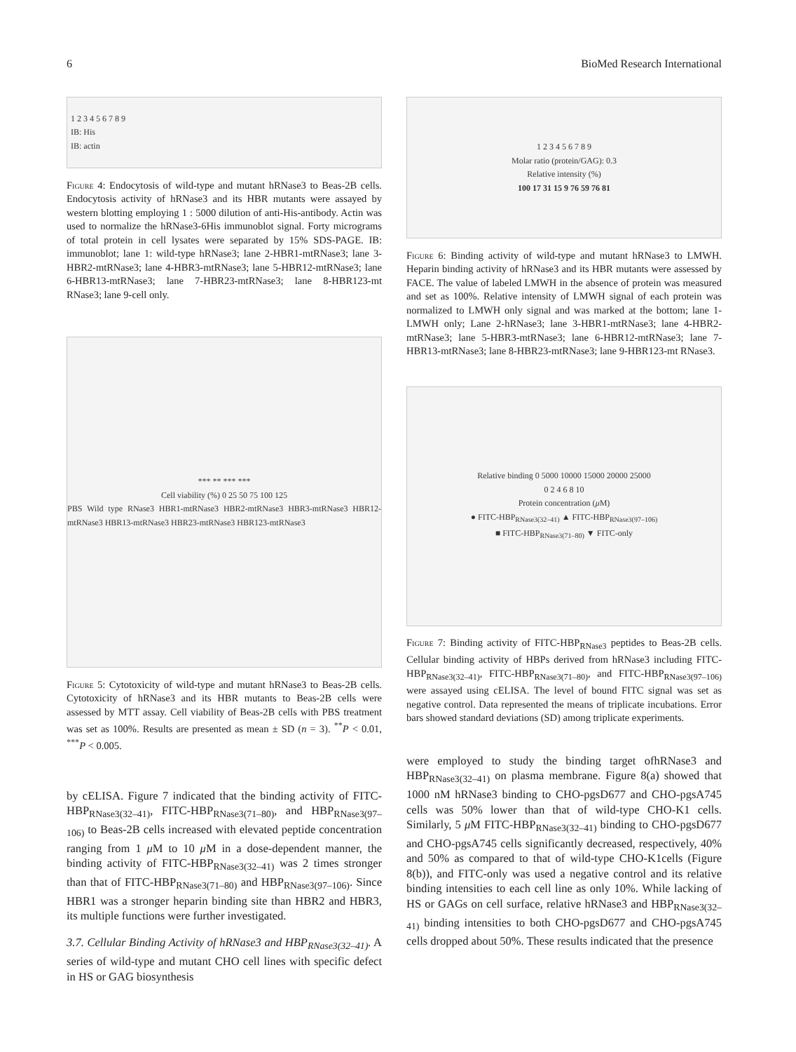6 BioMed Research International
1 2 3 4 5 6 7 8 9
IB: His
IB: actin
Figure 4: Endocytosis of wild-type and mutant hRNase3 to Beas-2B cells. Endocytosis activity of hRNase3 and its HBR mutants were assayed by western blotting employing 1 : 5000 dilution of anti-His-antibody. Actin was used to normalize the hRNase3-6His immunoblot signal. Forty micrograms of total protein in cell lysates were separated by 15% SDS-PAGE. IB: immunoblot; lane 1: wild-type hRNase3; lane 2-HBR1-mtRNase3; lane 3-HBR2-mtRNase3; lane 4-HBR3-mtRNase3; lane 5-HBR12-mtRNase3; lane 6-HBR13-mtRNase3; lane 7-HBR23-mtRNase3; lane 8-HBR123-mt RNase3; lane 9-cell only.
*** ** *** ***
Cell viability (%) 0 25 50 75 100 125
PBS Wild type RNase3 HBR1-mtRNase3 HBR2-mtRNase3 HBR3-mtRNase3 HBR12-mtRNase3 HBR13-mtRNase3 HBR23-mtRNase3 HBR123-mtRNase3
Figure 5: Cytotoxicity of wild-type and mutant hRNase3 to Beas-2B cells. Cytotoxicity of hRNase3 and its HBR mutants to Beas-2B cells were assessed by MTT assay. Cell viability of Beas-2B cells with PBS treatment was set as 100%. Results are presented as mean ± SD (n = 3). <sup>**</sup>P < 0.01, <sup>***</sup>P < 0.005.
by cELISA. Figure 7 indicated that the binding activity of FITC-HBP<sub>RNase3(32–41)</sub>, FITC-HBP<sub>RNase3(71–80)</sub>, and HBP<sub>RNase3(97–106)</sub> to Beas-2B cells increased with elevated peptide concentration ranging from 1 μ M to 10 μ M in a dose-dependent manner, the binding activity of FITC-HBP<sub>RNase3(32–41)</sub> was 2 times stronger than that of FITC-HBP<sub>RNase3(71–80)</sub> and HBP<sub>RNase3(97–106)</sub>. Since HBR1 was a stronger heparin binding site than HBR2 and HBR3, its multiple functions were further investigated.
3.7. Cellular Binding Activity of hRNase3 and HBP<sub>RNase3(32–41)</sub>. A series of wild-type and mutant CHO cell lines with specific defect in HS or GAG biosynthesis
1 2 3 4 5 6 7 8 9
Molar ratio (protein/GAG): 0.3
Relative intensity (%)
100 17 31 15 9 76 59 76 81
Figure 6: Binding activity of wild-type and mutant hRNase3 to LMWH. Heparin binding activity of hRNase3 and its HBR mutants were assessed by FACE. The value of labeled LMWH in the absence of protein was measured and set as 100%. Relative intensity of LMWH signal of each protein was normalized to LMWH only signal and was marked at the bottom; lane 1-LMWH only; Lane 2-hRNase3; lane 3-HBR1-mtRNase3; lane 4-HBR2-mtRNase3; lane 5-HBR3-mtRNase3; lane 6-HBR12-mtRNase3; lane 7-HBR13-mtRNase3; lane 8-HBR23-mtRNase3; lane 9-HBR123-mt RNase3.
Relative binding 0 5000 10000 15000 20000 25000
0 2 4 6 8 10
Protein concentration (μ M)
● FITC-HBP<sub>RNase3(32–41)</sub> ▲ FITC-HBP<sub>RNase3(97–106)</sub>
■ FITC-HBP<sub>RNase3(71–80)</sub> ▼ FITC-only
Figure 7: Binding activity of FITC-HBP<sub>RNase3</sub> peptides to Beas-2B cells. Cellular binding activity of HBPs derived from hRNase3 including FITC-HBP<sub>RNase3(32–41)</sub>, FITC-HBP<sub>RNase3(71–80)</sub>, and FITC-HBP<sub>RNase3(97–106)</sub> were assayed using cELISA. The level of bound FITC signal was set as negative control. Data represented the means of triplicate incubations. Error bars showed standard deviations (SD) among triplicate experiments.
were employed to study the binding target ofhRNase3 and HBP<sub>RNase3(32–41)</sub> on plasma membrane. Figure 8(a) showed that 1000 nM hRNase3 binding to CHO-pgsD677 and CHO-pgsA745 cells was 50% lower than that of wild-type CHO-K1 cells. Similarly, 5 μ M FITC-HBP<sub>RNase3(32–41)</sub> binding to CHO-pgsD677 and CHO-pgsA745 cells significantly decreased, respectively, 40% and 50% as compared to that of wild-type CHO-K1cells (Figure 8(b)), and FITC-only was used a negative control and its relative binding intensities to each cell line as only 10%. While lacking of HS or GAGs on cell surface, relative hRNase3 and HBP<sub>RNase3(32–41)</sub> binding intensities to both CHO-pgsD677 and CHO-pgsA745 cells dropped about 50%. These results indicated that the presence